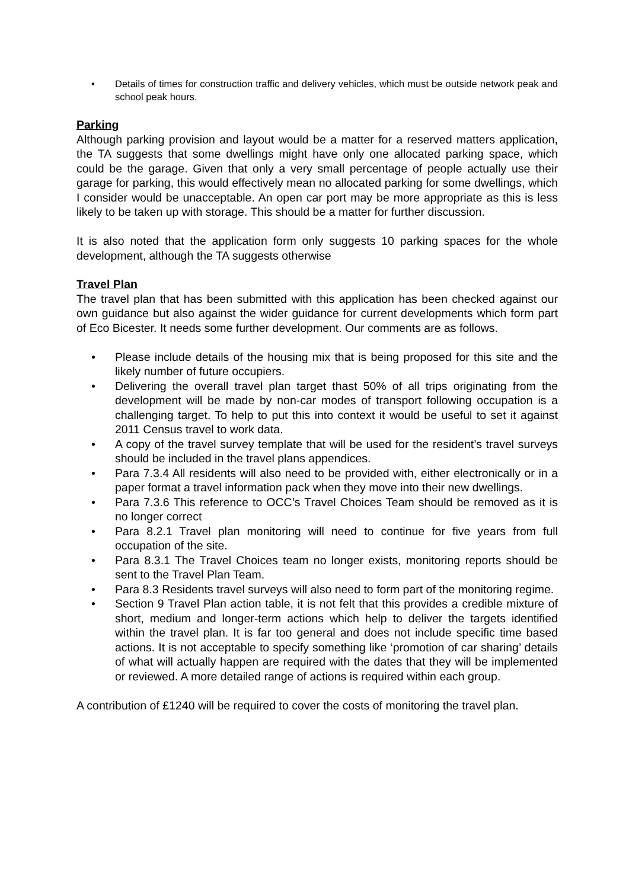• Details of times for construction traffic and delivery vehicles, which must be outside network peak and school peak hours.
Parking
Although parking provision and layout would be a matter for a reserved matters application, the TA suggests that some dwellings might have only one allocated parking space, which could be the garage. Given that only a very small percentage of people actually use their garage for parking, this would effectively mean no allocated parking for some dwellings, which I consider would be unacceptable. An open car port may be more appropriate as this is less likely to be taken up with storage. This should be a matter for further discussion.
It is also noted that the application form only suggests 10 parking spaces for the whole development, although the TA suggests otherwise
Travel Plan
The travel plan that has been submitted with this application has been checked against our own guidance but also against the wider guidance for current developments which form part of Eco Bicester. It needs some further development. Our comments are as follows.
• Please include details of the housing mix that is being proposed for this site and the likely number of future occupiers.
• Delivering the overall travel plan target thast 50% of all trips originating from the development will be made by non-car modes of transport following occupation is a challenging target. To help to put this into context it would be useful to set it against 2011 Census travel to work data.
• A copy of the travel survey template that will be used for the resident’s travel surveys should be included in the travel plans appendices.
• Para 7.3.4 All residents will also need to be provided with, either electronically or in a paper format a travel information pack when they move into their new dwellings.
• Para 7.3.6 This reference to OCC’s Travel Choices Team should be removed as it is no longer correct
• Para 8.2.1 Travel plan monitoring will need to continue for five years from full occupation of the site.
• Para 8.3.1 The Travel Choices team no longer exists, monitoring reports should be sent to the Travel Plan Team.
• Para 8.3 Residents travel surveys will also need to form part of the monitoring regime.
• Section 9 Travel Plan action table, it is not felt that this provides a credible mixture of short, medium and longer-term actions which help to deliver the targets identified within the travel plan. It is far too general and does not include specific time based actions. It is not acceptable to specify something like ‘promotion of car sharing’ details of what will actually happen are required with the dates that they will be implemented or reviewed. A more detailed range of actions is required within each group.
A contribution of £1240 will be required to cover the costs of monitoring the travel plan.